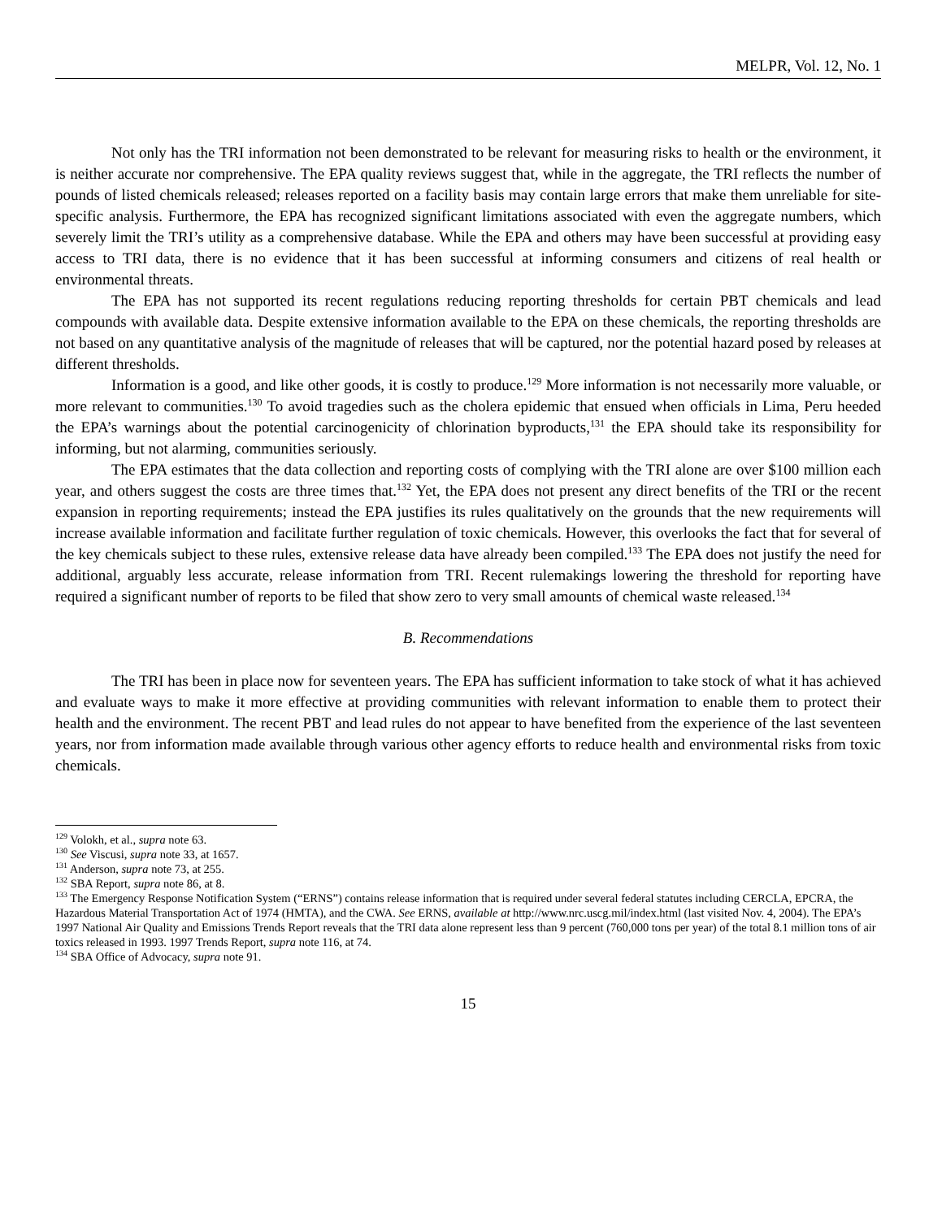MELPR, Vol. 12, No. 1
Not only has the TRI information not been demonstrated to be relevant for measuring risks to health or the environment, it is neither accurate nor comprehensive. The EPA quality reviews suggest that, while in the aggregate, the TRI reflects the number of pounds of listed chemicals released; releases reported on a facility basis may contain large errors that make them unreliable for site-specific analysis. Furthermore, the EPA has recognized significant limitations associated with even the aggregate numbers, which severely limit the TRI’s utility as a comprehensive database. While the EPA and others may have been successful at providing easy access to TRI data, there is no evidence that it has been successful at informing consumers and citizens of real health or environmental threats.
The EPA has not supported its recent regulations reducing reporting thresholds for certain PBT chemicals and lead compounds with available data. Despite extensive information available to the EPA on these chemicals, the reporting thresholds are not based on any quantitative analysis of the magnitude of releases that will be captured, nor the potential hazard posed by releases at different thresholds.
Information is a good, and like other goods, it is costly to produce.<sup>129</sup> More information is not necessarily more valuable, or more relevant to communities.<sup>130</sup> To avoid tragedies such as the cholera epidemic that ensued when officials in Lima, Peru heeded the EPA’s warnings about the potential carcinogenicity of chlorination byproducts,<sup>131</sup> the EPA should take its responsibility for informing, but not alarming, communities seriously.
The EPA estimates that the data collection and reporting costs of complying with the TRI alone are over $100 million each year, and others suggest the costs are three times that.<sup>132</sup> Yet, the EPA does not present any direct benefits of the TRI or the recent expansion in reporting requirements; instead the EPA justifies its rules qualitatively on the grounds that the new requirements will increase available information and facilitate further regulation of toxic chemicals. However, this overlooks the fact that for several of the key chemicals subject to these rules, extensive release data have already been compiled.<sup>133</sup> The EPA does not justify the need for additional, arguably less accurate, release information from TRI. Recent rulemakings lowering the threshold for reporting have required a significant number of reports to be filed that show zero to very small amounts of chemical waste released.<sup>134</sup>
B. Recommendations
The TRI has been in place now for seventeen years. The EPA has sufficient information to take stock of what it has achieved and evaluate ways to make it more effective at providing communities with relevant information to enable them to protect their health and the environment. The recent PBT and lead rules do not appear to have benefited from the experience of the last seventeen years, nor from information made available through various other agency efforts to reduce health and environmental risks from toxic chemicals.
<sup>129</sup> Volokh, et al., supra note 63.
<sup>130</sup> See Viscusi, supra note 33, at 1657.
<sup>131</sup> Anderson, supra note 73, at 255.
<sup>132</sup> SBA Report, supra note 86, at 8.
<sup>133</sup> The Emergency Response Notification System (“ERNS”) contains release information that is required under several federal statutes including CERCLA, EPCRA, the Hazardous Material Transportation Act of 1974 (HMTA), and the CWA. See ERNS, available at http://www.nrc.uscg.mil/index.html (last visited Nov. 4, 2004). The EPA’s 1997 National Air Quality and Emissions Trends Report reveals that the TRI data alone represent less than 9 percent (760,000 tons per year) of the total 8.1 million tons of air toxics released in 1993. 1997 Trends Report, supra note 116, at 74.
<sup>134</sup> SBA Office of Advocacy, supra note 91.
15